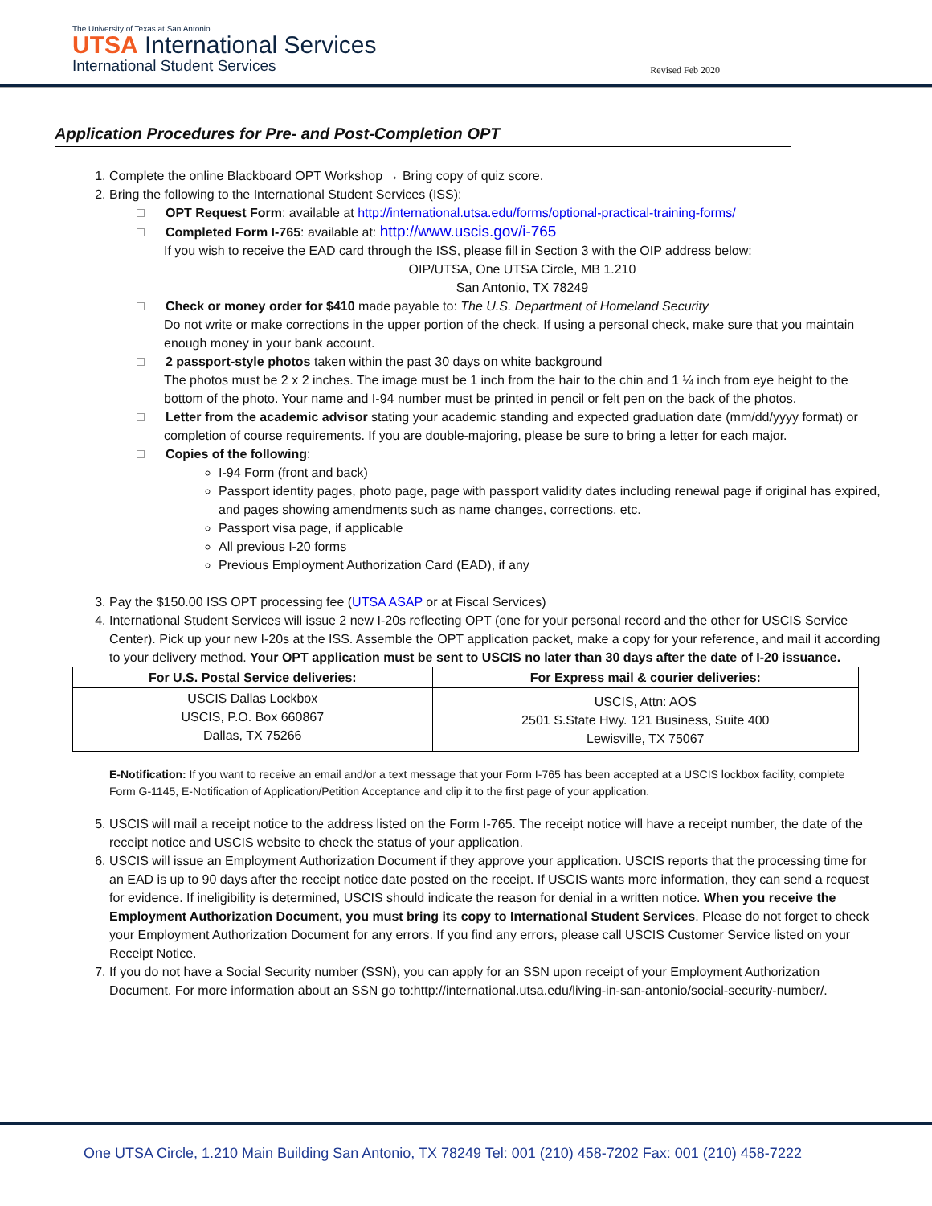The University of Texas at San Antonio
UTSA International Services
International Student Services
Revised Feb 2020
Application Procedures for Pre- and Post-Completion OPT
1. Complete the online Blackboard OPT Workshop → Bring copy of quiz score.
2. Bring the following to the International Student Services (ISS):
OPT Request Form: available at http://international.utsa.edu/forms/optional-practical-training-forms/
Completed Form I-765: available at: http://www.uscis.gov/i-765
If you wish to receive the EAD card through the ISS, please fill in Section 3 with the OIP address below:
OIP/UTSA, One UTSA Circle, MB 1.210
San Antonio, TX 78249
Check or money order for $410 made payable to: The U.S. Department of Homeland Security
Do not write or make corrections in the upper portion of the check. If using a personal check, make sure that you maintain enough money in your bank account.
2 passport-style photos taken within the past 30 days on white background
The photos must be 2 x 2 inches. The image must be 1 inch from the hair to the chin and 1 ¼ inch from eye height to the bottom of the photo. Your name and I-94 number must be printed in pencil or felt pen on the back of the photos.
Letter from the academic advisor stating your academic standing and expected graduation date (mm/dd/yyyy format) or completion of course requirements. If you are double-majoring, please be sure to bring a letter for each major.
Copies of the following:
I-94 Form (front and back)
Passport identity pages, photo page, page with passport validity dates including renewal page if original has expired, and pages showing amendments such as name changes, corrections, etc.
Passport visa page, if applicable
All previous I-20 forms
Previous Employment Authorization Card (EAD), if any
3. Pay the $150.00 ISS OPT processing fee (UTSA ASAP or at Fiscal Services)
4. International Student Services will issue 2 new I-20s reflecting OPT (one for your personal record and the other for USCIS Service Center). Pick up your new I-20s at the ISS. Assemble the OPT application packet, make a copy for your reference, and mail it according to your delivery method. Your OPT application must be sent to USCIS no later than 30 days after the date of I-20 issuance.
| For U.S. Postal Service deliveries: | For Express mail & courier deliveries: |
| --- | --- |
| USCIS Dallas Lockbox USCIS, P.O. Box 660867 Dallas, TX 75266 | USCIS, Attn: AOS 2501 S.State Hwy. 121 Business, Suite 400 Lewisville, TX 75067 |
E-Notification: If you want to receive an email and/or a text message that your Form I-765 has been accepted at a USCIS lockbox facility, complete Form G-1145, E-Notification of Application/Petition Acceptance and clip it to the first page of your application.
5. USCIS will mail a receipt notice to the address listed on the Form I-765. The receipt notice will have a receipt number, the date of the receipt notice and USCIS website to check the status of your application.
6. USCIS will issue an Employment Authorization Document if they approve your application. USCIS reports that the processing time for an EAD is up to 90 days after the receipt notice date posted on the receipt. If USCIS wants more information, they can send a request for evidence. If ineligibility is determined, USCIS should indicate the reason for denial in a written notice. When you receive the Employment Authorization Document, you must bring its copy to International Student Services. Please do not forget to check your Employment Authorization Document for any errors. If you find any errors, please call USCIS Customer Service listed on your Receipt Notice.
7. If you do not have a Social Security number (SSN), you can apply for an SSN upon receipt of your Employment Authorization Document. For more information about an SSN go to:http://international.utsa.edu/living-in-san-antonio/social-security-number/.
One UTSA Circle, 1.210 Main Building San Antonio, TX 78249 Tel: 001 (210) 458-7202 Fax: 001 (210) 458-7222